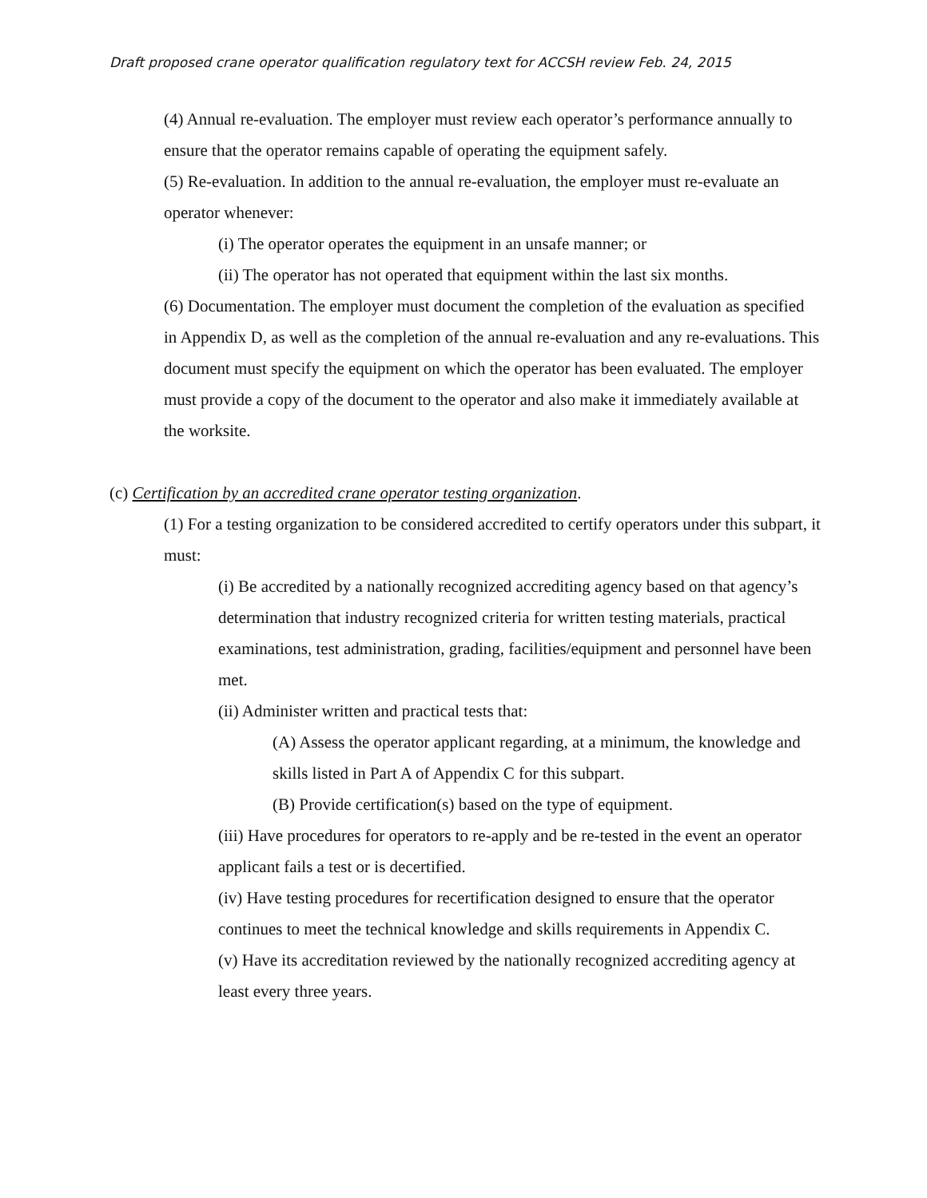Draft proposed crane operator qualification regulatory text for ACCSH review Feb. 24, 2015
(4) Annual re-evaluation. The employer must review each operator’s performance annually to ensure that the operator remains capable of operating the equipment safely.
(5) Re-evaluation. In addition to the annual re-evaluation, the employer must re-evaluate an operator whenever:
(i) The operator operates the equipment in an unsafe manner; or
(ii) The operator has not operated that equipment within the last six months.
(6) Documentation. The employer must document the completion of the evaluation as specified in Appendix D, as well as the completion of the annual re-evaluation and any re-evaluations. This document must specify the equipment on which the operator has been evaluated. The employer must provide a copy of the document to the operator and also make it immediately available at the worksite.
(c) Certification by an accredited crane operator testing organization.
(1) For a testing organization to be considered accredited to certify operators under this subpart, it must:
(i) Be accredited by a nationally recognized accrediting agency based on that agency’s determination that industry recognized criteria for written testing materials, practical examinations, test administration, grading, facilities/equipment and personnel have been met.
(ii) Administer written and practical tests that:
(A) Assess the operator applicant regarding, at a minimum, the knowledge and skills listed in Part A of Appendix C for this subpart.
(B) Provide certification(s) based on the type of equipment.
(iii) Have procedures for operators to re-apply and be re-tested in the event an operator applicant fails a test or is decertified.
(iv) Have testing procedures for recertification designed to ensure that the operator continues to meet the technical knowledge and skills requirements in Appendix C.
(v) Have its accreditation reviewed by the nationally recognized accrediting agency at least every three years.